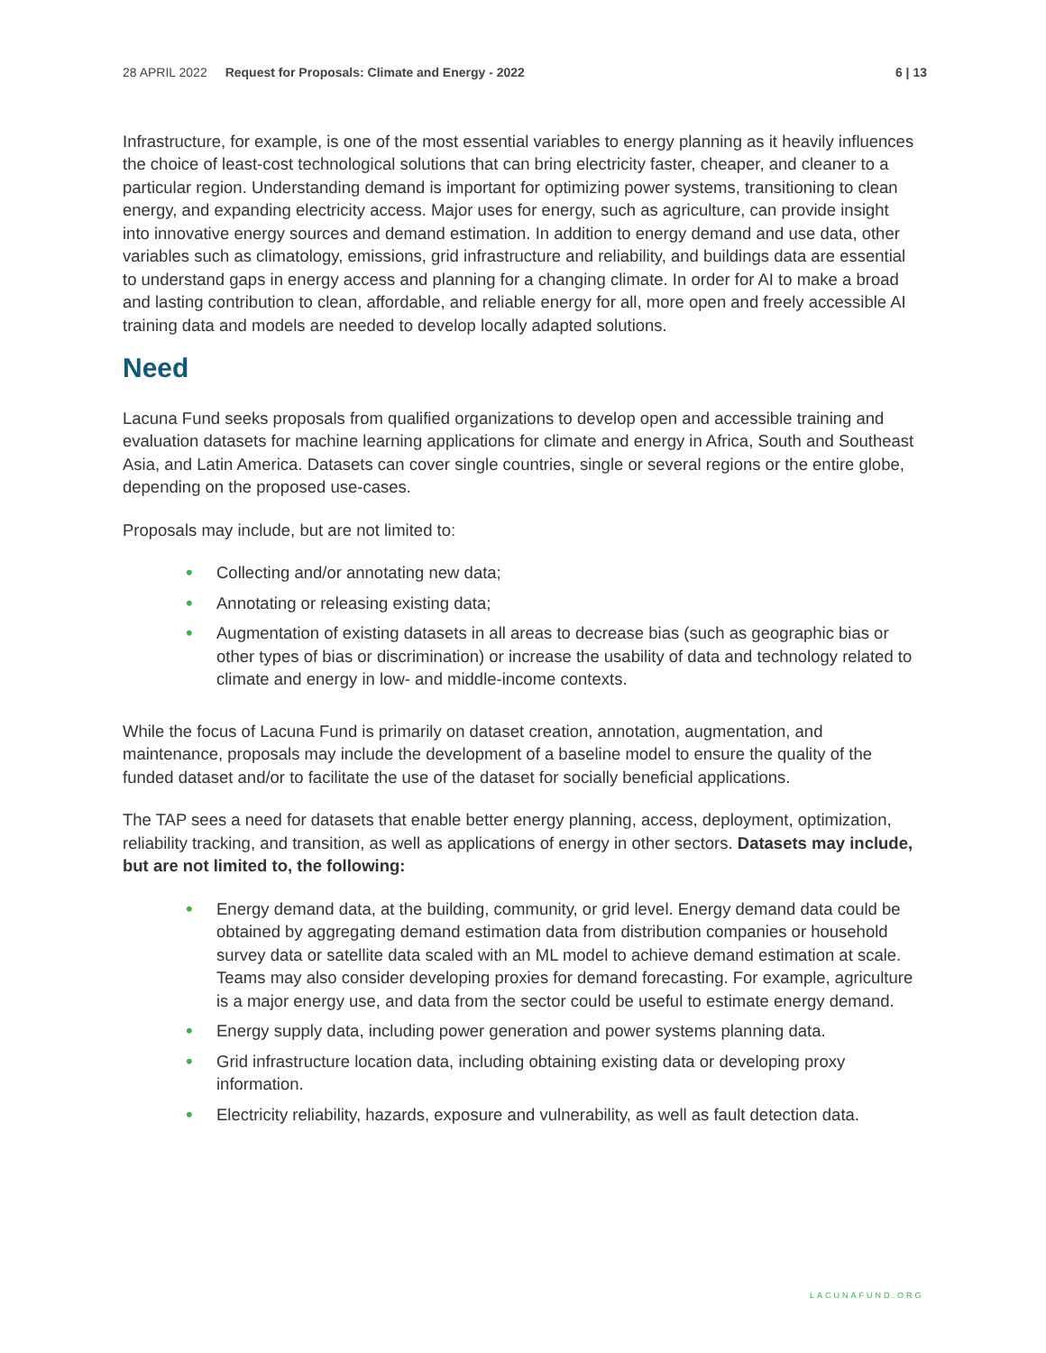28 APRIL 2022 Request for Proposals: Climate and Energy - 2022 6 | 13
Infrastructure, for example, is one of the most essential variables to energy planning as it heavily influences the choice of least-cost technological solutions that can bring electricity faster, cheaper, and cleaner to a particular region. Understanding demand is important for optimizing power systems, transitioning to clean energy, and expanding electricity access. Major uses for energy, such as agriculture, can provide insight into innovative energy sources and demand estimation. In addition to energy demand and use data, other variables such as climatology, emissions, grid infrastructure and reliability, and buildings data are essential to understand gaps in energy access and planning for a changing climate. In order for AI to make a broad and lasting contribution to clean, affordable, and reliable energy for all, more open and freely accessible AI training data and models are needed to develop locally adapted solutions.
Need
Lacuna Fund seeks proposals from qualified organizations to develop open and accessible training and evaluation datasets for machine learning applications for climate and energy in Africa, South and Southeast Asia, and Latin America. Datasets can cover single countries, single or several regions or the entire globe, depending on the proposed use-cases.
Proposals may include, but are not limited to:
• Collecting and/or annotating new data;
• Annotating or releasing existing data;
• Augmentation of existing datasets in all areas to decrease bias (such as geographic bias or other types of bias or discrimination) or increase the usability of data and technology related to climate and energy in low- and middle-income contexts.
While the focus of Lacuna Fund is primarily on dataset creation, annotation, augmentation, and maintenance, proposals may include the development of a baseline model to ensure the quality of the funded dataset and/or to facilitate the use of the dataset for socially beneficial applications.
The TAP sees a need for datasets that enable better energy planning, access, deployment, optimization, reliability tracking, and transition, as well as applications of energy in other sectors. Datasets may include, but are not limited to, the following:
• Energy demand data, at the building, community, or grid level. Energy demand data could be obtained by aggregating demand estimation data from distribution companies or household survey data or satellite data scaled with an ML model to achieve demand estimation at scale. Teams may also consider developing proxies for demand forecasting. For example, agriculture is a major energy use, and data from the sector could be useful to estimate energy demand.
• Energy supply data, including power generation and power systems planning data.
• Grid infrastructure location data, including obtaining existing data or developing proxy information.
• Electricity reliability, hazards, exposure and vulnerability, as well as fault detection data.
LACUNAFUND.ORG